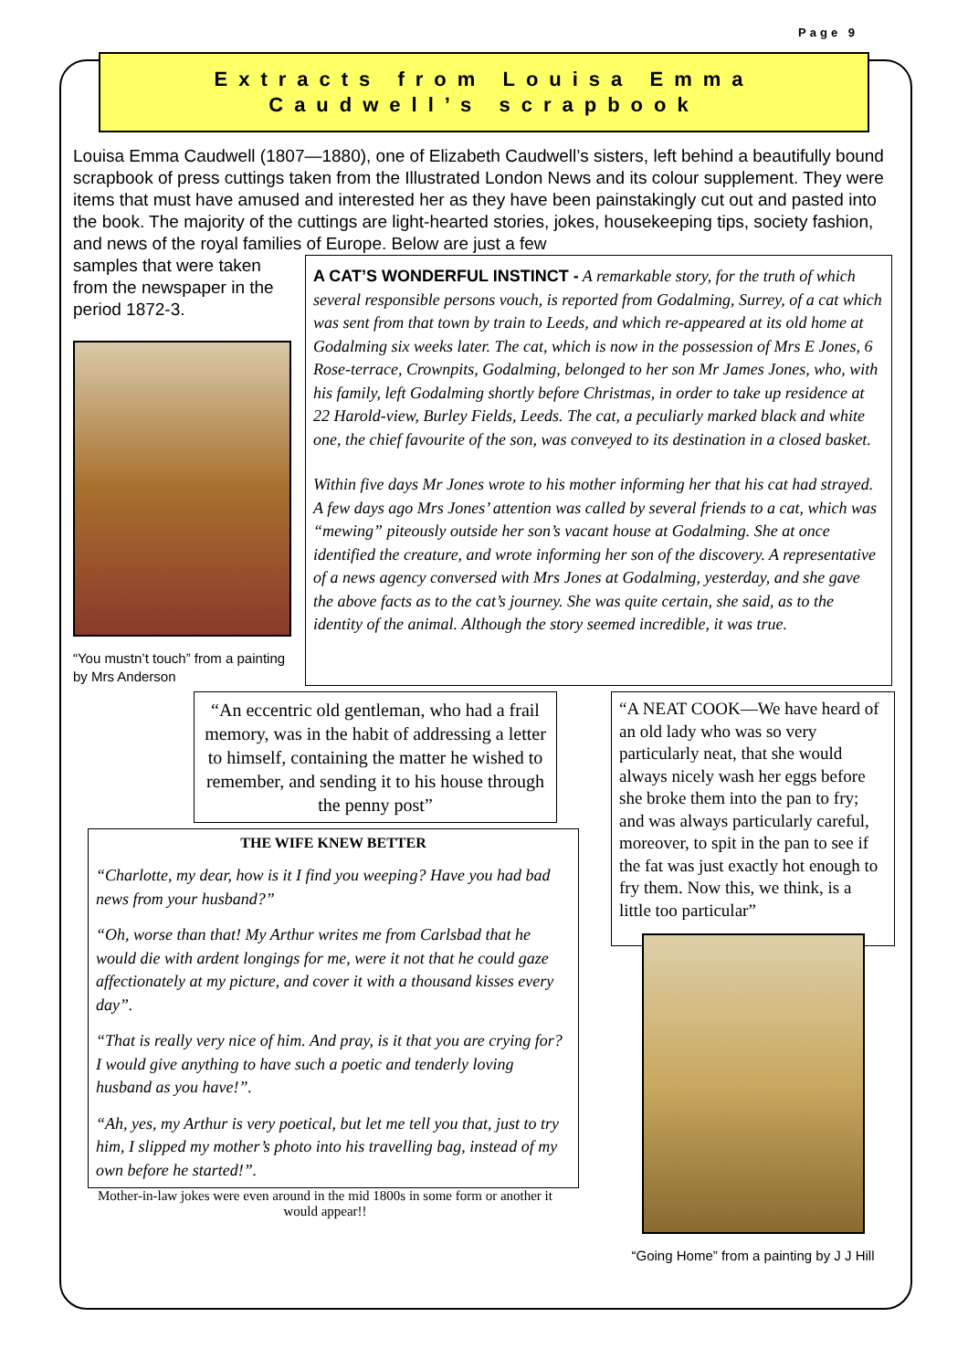Page 9
Extracts from Louisa Emma
Caudwell’s scrapbook
Louisa Emma Caudwell (1807—1880), one of Elizabeth Caudwell’s sisters, left behind a beautifully bound scrapbook of press cuttings taken from the Illustrated London News and its colour supplement. They were items that must have amused and interested her as they have been painstakingly cut out and pasted into the book. The majority of the cuttings are light-hearted stories, jokes, housekeeping tips, society fashion, and news of the royal families of Europe. Below are just a few
samples that were taken from the newspaper in the period 1872-3.
“You mustn’t touch” from a painting by Mrs Anderson
A CAT’S WONDERFUL INSTINCT - A remarkable story, for the truth of which several responsible persons vouch, is reported from Godalming, Surrey, of a cat which was sent from that town by train to Leeds, and which re-appeared at its old home at Godalming six weeks later. The cat, which is now in the possession of Mrs E Jones, 6 Rose-terrace, Crownpits, Godalming, belonged to her son Mr James Jones, who, with his family, left Godalming shortly before Christmas, in order to take up residence at 22 Harold-view, Burley Fields, Leeds. The cat, a peculiarly marked black and white one, the chief favourite of the son, was conveyed to its destination in a closed basket.
Within five days Mr Jones wrote to his mother informing her that his cat had strayed. A few days ago Mrs Jones’ attention was called by several friends to a cat, which was “mewing” piteously outside her son’s vacant house at Godalming. She at once identified the creature, and wrote informing her son of the discovery. A representative of a news agency conversed with Mrs Jones at Godalming, yesterday, and she gave the above facts as to the cat’s journey. She was quite certain, she said, as to the identity of the animal. Although the story seemed incredible, it was true.
“An eccentric old gentleman, who had a frail memory, was in the habit of addressing a letter to himself, containing the matter he wished to remember, and sending it to his house through the penny post”
THE WIFE KNEW BETTER
“Charlotte, my dear, how is it I find you weeping? Have you had bad news from your husband?”
“Oh, worse than that! My Arthur writes me from Carlsbad that he would die with ardent longings for me, were it not that he could gaze affectionately at my picture, and cover it with a thousand kisses every day”.
“That is really very nice of him. And pray, is it that you are crying for? I would give anything to have such a poetic and tenderly loving husband as you have!”.
“Ah, yes, my Arthur is very poetical, but let me tell you that, just to try him, I slipped my mother’s photo into his travelling bag, instead of my own before he started!”.
Mother-in-law jokes were even around in the mid 1800s in some form or another it would appear!!
“A NEAT COOK—We have heard of an old lady who was so very particularly neat, that she would always nicely wash her eggs before she broke them into the pan to fry; and was always particularly careful, moreover, to spit in the pan to see if the fat was just exactly hot enough to fry them. Now this, we think, is a little too particular”
“Going Home” from a painting by J J Hill